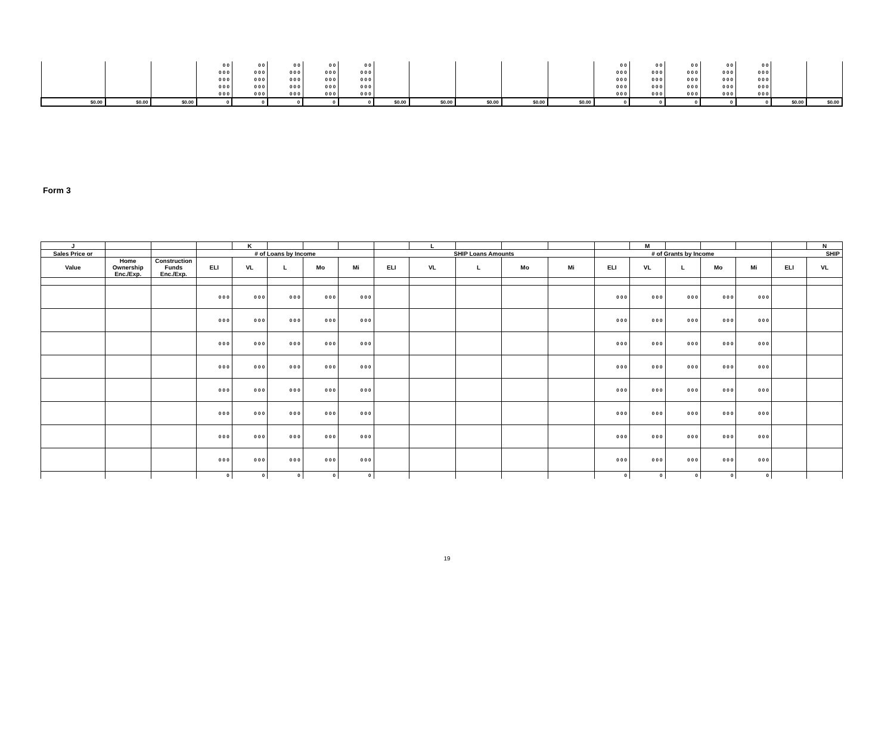| | | | 0 0 | 0 0 | 0 0 | 0 0 | 0 0 | | | | | | 0 0 | 0 0 | 0 0 | 0 0 | 0 0 | | |
| | | | 0 0 0 | 0 0 0 | 0 0 0 | 0 0 0 | 0 0 0 | | | | | | 0 0 0 | 0 0 0 | 0 0 0 | 0 0 0 | 0 0 0 | | |
| | | | 0 0 0 | 0 0 0 | 0 0 0 | 0 0 0 | 0 0 0 | | | | | | 0 0 0 | 0 0 0 | 0 0 0 | 0 0 0 | 0 0 0 | | |
| | | | 0 0 0 | 0 0 0 | 0 0 0 | 0 0 0 | 0 0 0 | | | | | | 0 0 0 | 0 0 0 | 0 0 0 | 0 0 0 | 0 0 0 | | |
| | | | 0 0 0 | 0 0 0 | 0 0 0 | 0 0 0 | 0 0 0 | | | | | | 0 0 0 | 0 0 0 | 0 0 0 | 0 0 0 | 0 0 0 | | |
| $0.00 | $0.00 | $0.00 | 0 | 0 | 0 | 0 | 0 | $0.00 | $0.00 | $0.00 | $0.00 | $0.00 | 0 | 0 | 0 | 0 | 0 | $0.00 | $0.00 |
Form 3
| J | | | | K | | | | | L | | | | | M | | | | | N |
| --- | --- | --- | --- | --- | --- | --- | --- | --- | --- | --- | --- | --- | --- | --- | --- | --- | --- | --- | --- |
| Sales Price or | | | # of Loans by Income | | | | | SHIP Loans Amounts | | | | | # of Grants by Income | | | | | SHIP | |
| Value | Home Ownership Enc./Exp. | Construction Funds Enc./Exp. | ELI | VL | L | Mo | Mi | ELI | VL | L | Mo | Mi | ELI | VL | L | Mo | Mi | ELI | VL |
| | | | 0 0 0 | 0 0 0 | 0 0 0 | 0 0 0 | 0 0 0 | | | | | | 0 0 0 | 0 0 0 | 0 0 0 | 0 0 0 | 0 0 0 | | |
| | | | 0 0 0 | 0 0 0 | 0 0 0 | 0 0 0 | 0 0 0 | | | | | | 0 0 0 | 0 0 0 | 0 0 0 | 0 0 0 | 0 0 0 | | |
| | | | 0 0 0 | 0 0 0 | 0 0 0 | 0 0 0 | 0 0 0 | | | | | | 0 0 0 | 0 0 0 | 0 0 0 | 0 0 0 | 0 0 0 | | |
| | | | 0 0 0 | 0 0 0 | 0 0 0 | 0 0 0 | 0 0 0 | | | | | | 0 0 0 | 0 0 0 | 0 0 0 | 0 0 0 | 0 0 0 | | |
| | | | 0 0 0 | 0 0 0 | 0 0 0 | 0 0 0 | 0 0 0 | | | | | | 0 0 0 | 0 0 0 | 0 0 0 | 0 0 0 | 0 0 0 | | |
| | | | 0 0 0 | 0 0 0 | 0 0 0 | 0 0 0 | 0 0 0 | | | | | | 0 0 0 | 0 0 0 | 0 0 0 | 0 0 0 | 0 0 0 | | |
| | | | 0 0 0 | 0 0 0 | 0 0 0 | 0 0 0 | 0 0 0 | | | | | | 0 0 0 | 0 0 0 | 0 0 0 | 0 0 0 | 0 0 0 | | |
| | | | 0 0 0 | 0 0 0 | 0 0 0 | 0 0 0 | 0 0 0 | | | | | | 0 0 0 | 0 0 0 | 0 0 0 | 0 0 0 | 0 0 0 | | |
| | | | 0 | 0 | 0 | 0 | 0 | | | | | | 0 | 0 | 0 | 0 | 0 | | |
19